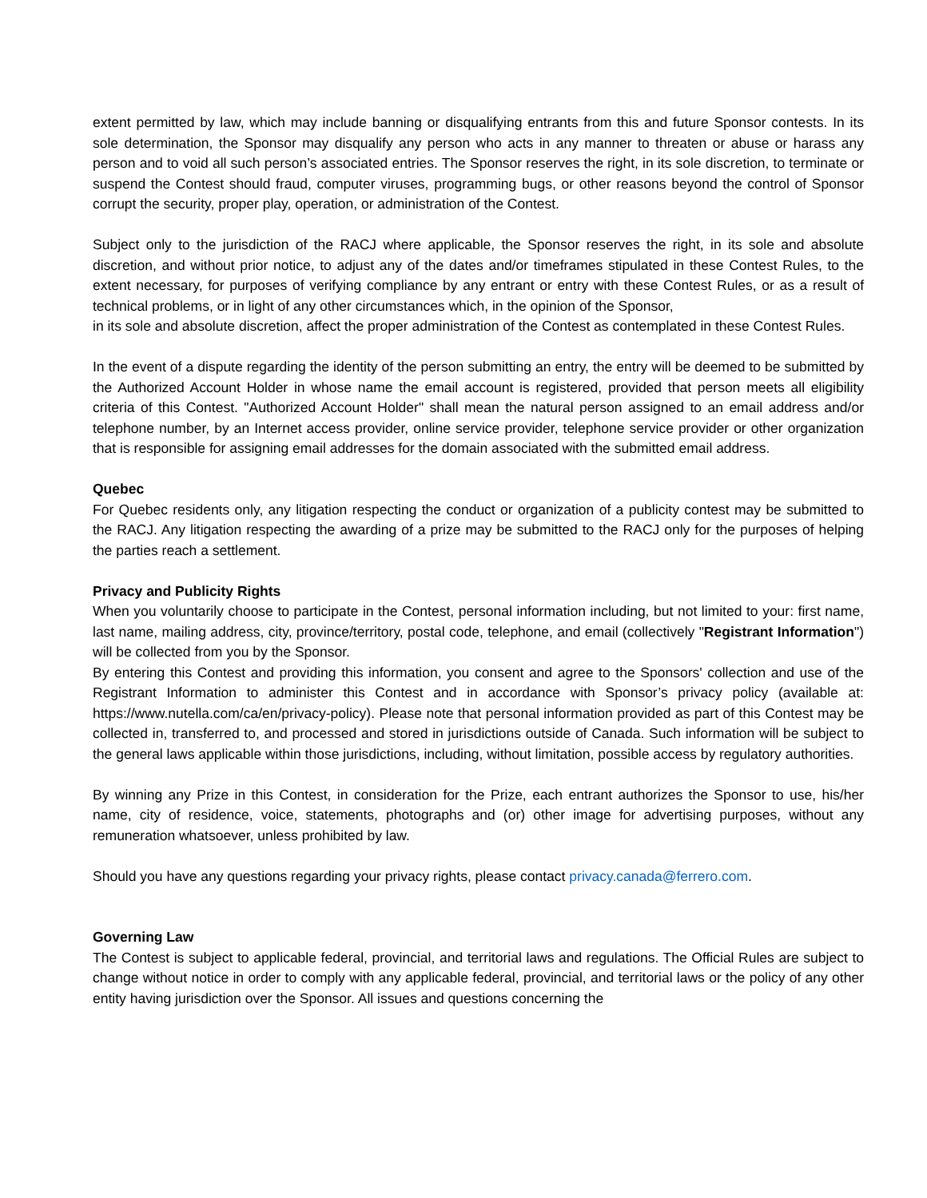extent permitted by law, which may include banning or disqualifying entrants from this and future Sponsor contests. In its sole determination, the Sponsor may disqualify any person who acts in any manner to threaten or abuse or harass any person and to void all such person’s associated entries. The Sponsor reserves the right, in its sole discretion, to terminate or suspend the Contest should fraud, computer viruses, programming bugs, or other reasons beyond the control of Sponsor corrupt the security, proper play, operation, or administration of the Contest.
Subject only to the jurisdiction of the RACJ where applicable, the Sponsor reserves the right, in its sole and absolute discretion, and without prior notice, to adjust any of the dates and/or timeframes stipulated in these Contest Rules, to the extent necessary, for purposes of verifying compliance by any entrant or entry with these Contest Rules, or as a result of technical problems, or in light of any other circumstances which, in the opinion of the Sponsor,
in its sole and absolute discretion, affect the proper administration of the Contest as contemplated in these Contest Rules.
In the event of a dispute regarding the identity of the person submitting an entry, the entry will be deemed to be submitted by the Authorized Account Holder in whose name the email account is registered, provided that person meets all eligibility criteria of this Contest. "Authorized Account Holder" shall mean the natural person assigned to an email address and/or telephone number, by an Internet access provider, online service provider, telephone service provider or other organization that is responsible for assigning email addresses for the domain associated with the submitted email address.
Quebec
For Quebec residents only, any litigation respecting the conduct or organization of a publicity contest may be submitted to the RACJ. Any litigation respecting the awarding of a prize may be submitted to the RACJ only for the purposes of helping the parties reach a settlement.
Privacy and Publicity Rights
When you voluntarily choose to participate in the Contest, personal information including, but not limited to your: first name, last name, mailing address, city, province/territory, postal code, telephone, and email (collectively "Registrant Information") will be collected from you by the Sponsor.
By entering this Contest and providing this information, you consent and agree to the Sponsors' collection and use of the Registrant Information to administer this Contest and in accordance with Sponsor’s privacy policy (available at: https://www.nutella.com/ca/en/privacy-policy). Please note that personal information provided as part of this Contest may be collected in, transferred to, and processed and stored in jurisdictions outside of Canada. Such information will be subject to the general laws applicable within those jurisdictions, including, without limitation, possible access by regulatory authorities.
By winning any Prize in this Contest, in consideration for the Prize, each entrant authorizes the Sponsor to use, his/her name, city of residence, voice, statements, photographs and (or) other image for advertising purposes, without any remuneration whatsoever, unless prohibited by law.
Should you have any questions regarding your privacy rights, please contact privacy.canada@ferrero.com.
Governing Law
The Contest is subject to applicable federal, provincial, and territorial laws and regulations. The Official Rules are subject to change without notice in order to comply with any applicable federal, provincial, and territorial laws or the policy of any other entity having jurisdiction over the Sponsor. All issues and questions concerning the